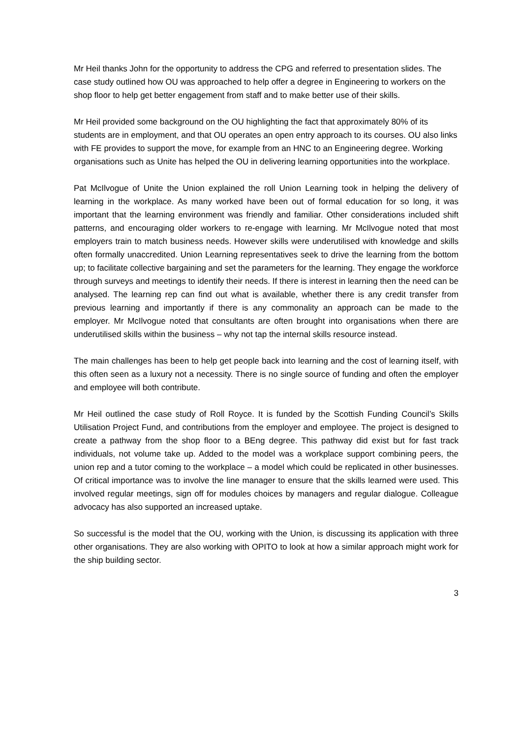Mr Heil thanks John for the opportunity to address the CPG and referred to presentation slides. The case study outlined how OU was approached to help offer a degree in Engineering to workers on the shop floor to help get better engagement from staff and to make better use of their skills.
Mr Heil provided some background on the OU highlighting the fact that approximately 80% of its students are in employment, and that OU operates an open entry approach to its courses. OU also links with FE provides to support the move, for example from an HNC to an Engineering degree. Working organisations such as Unite has helped the OU in delivering learning opportunities into the workplace.
Pat McIlvogue of Unite the Union explained the roll Union Learning took in helping the delivery of learning in the workplace. As many worked have been out of formal education for so long, it was important that the learning environment was friendly and familiar. Other considerations included shift patterns, and encouraging older workers to re-engage with learning. Mr McIlvogue noted that most employers train to match business needs. However skills were underutilised with knowledge and skills often formally unaccredited. Union Learning representatives seek to drive the learning from the bottom up; to facilitate collective bargaining and set the parameters for the learning. They engage the workforce through surveys and meetings to identify their needs. If there is interest in learning then the need can be analysed. The learning rep can find out what is available, whether there is any credit transfer from previous learning and importantly if there is any commonality an approach can be made to the employer. Mr McIlvogue noted that consultants are often brought into organisations when there are underutilised skills within the business – why not tap the internal skills resource instead.
The main challenges has been to help get people back into learning and the cost of learning itself, with this often seen as a luxury not a necessity. There is no single source of funding and often the employer and employee will both contribute.
Mr Heil outlined the case study of Roll Royce. It is funded by the Scottish Funding Council’s Skills Utilisation Project Fund, and contributions from the employer and employee. The project is designed to create a pathway from the shop floor to a BEng degree. This pathway did exist but for fast track individuals, not volume take up. Added to the model was a workplace support combining peers, the union rep and a tutor coming to the workplace – a model which could be replicated in other businesses. Of critical importance was to involve the line manager to ensure that the skills learned were used. This involved regular meetings, sign off for modules choices by managers and regular dialogue. Colleague advocacy has also supported an increased uptake.
So successful is the model that the OU, working with the Union, is discussing its application with three other organisations. They are also working with OPITO to look at how a similar approach might work for the ship building sector.
3